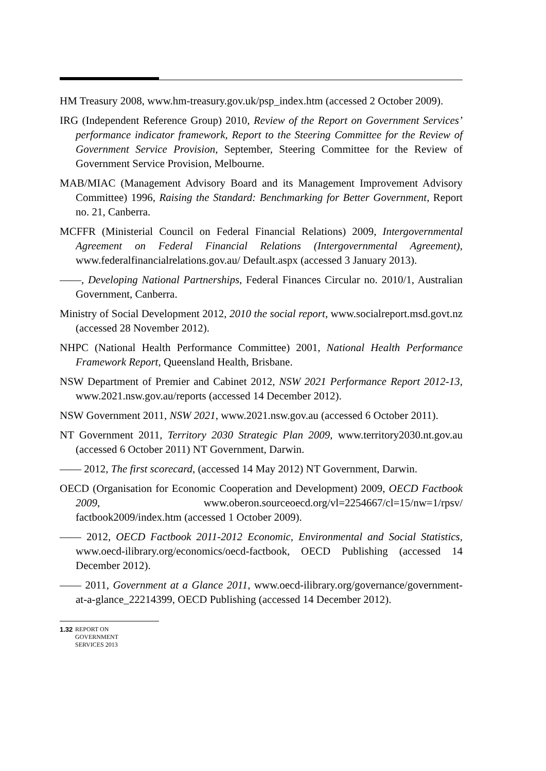HM Treasury 2008, www.hm-treasury.gov.uk/psp_index.htm (accessed 2 October 2009).
IRG (Independent Reference Group) 2010, Review of the Report on Government Services’ performance indicator framework, Report to the Steering Committee for the Review of Government Service Provision, September, Steering Committee for the Review of Government Service Provision, Melbourne.
MAB/MIAC (Management Advisory Board and its Management Improvement Advisory Committee) 1996, Raising the Standard: Benchmarking for Better Government, Report no. 21, Canberra.
MCFFR (Ministerial Council on Federal Financial Relations) 2009, Intergovernmental Agreement on Federal Financial Relations (Intergovernmental Agreement), www.federalfinancialrelations.gov.au/ Default.aspx (accessed 3 January 2013).
——, Developing National Partnerships, Federal Finances Circular no. 2010/1, Australian Government, Canberra.
Ministry of Social Development 2012, 2010 the social report, www.socialreport.msd.govt.nz (accessed 28 November 2012).
NHPC (National Health Performance Committee) 2001, National Health Performance Framework Report, Queensland Health, Brisbane.
NSW Department of Premier and Cabinet 2012, NSW 2021 Performance Report 2012-13, www.2021.nsw.gov.au/reports (accessed 14 December 2012).
NSW Government 2011, NSW 2021, www.2021.nsw.gov.au (accessed 6 October 2011).
NT Government 2011, Territory 2030 Strategic Plan 2009, www.territory2030.nt.gov.au (accessed 6 October 2011) NT Government, Darwin.
—— 2012, The first scorecard, (accessed 14 May 2012) NT Government, Darwin.
OECD (Organisation for Economic Cooperation and Development) 2009, OECD Factbook 2009, www.oberon.sourceoecd.org/vl=2254667/cl=15/nw=1/rpsv/ factbook2009/index.htm (accessed 1 October 2009).
—— 2012, OECD Factbook 2011-2012 Economic, Environmental and Social Statistics, www.oecd-ilibrary.org/economics/oecd-factbook, OECD Publishing (accessed 14 December 2012).
—— 2011, Government at a Glance 2011, www.oecd-ilibrary.org/governance/government-at-a-glance_22214399, OECD Publishing (accessed 14 December 2012).
1.32 REPORT ON
GOVERNMENT
SERVICES 2013